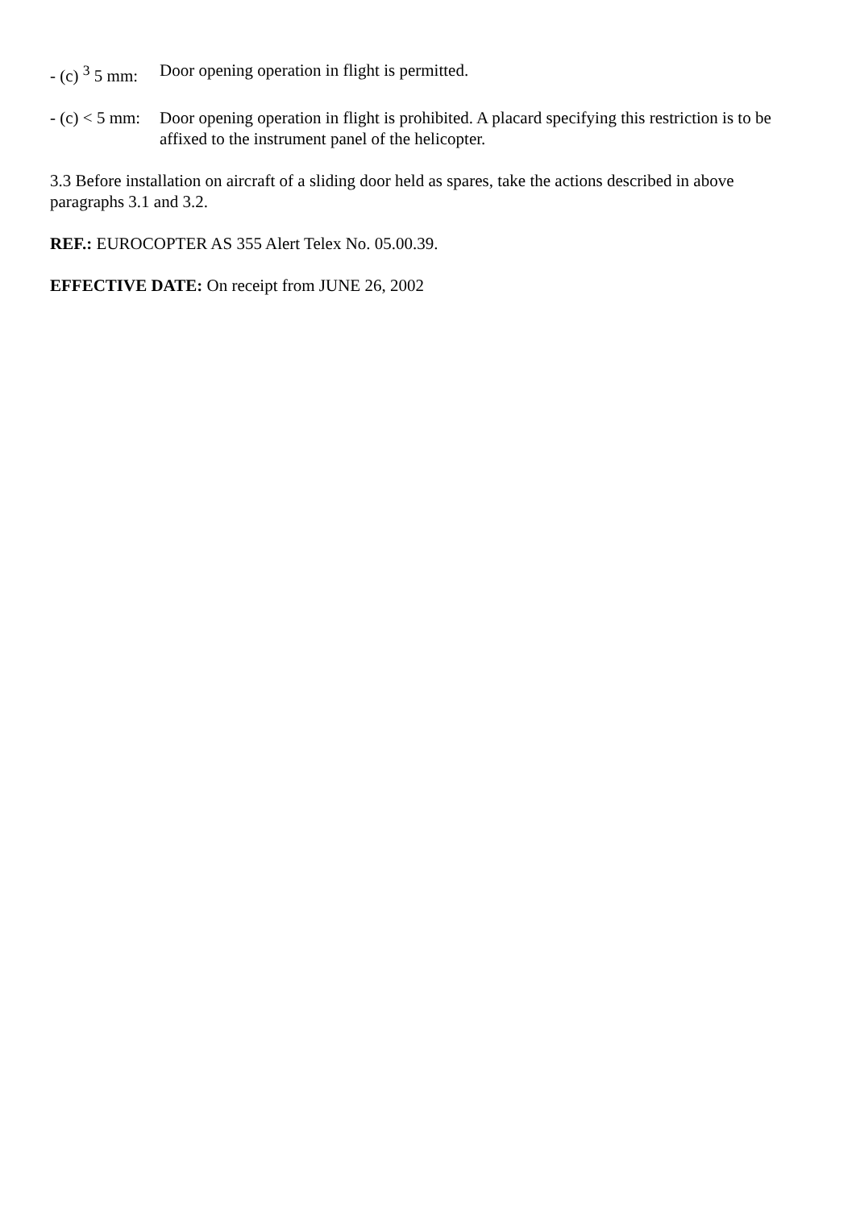- (c) <sup>3</sup> 5 mm:
Door opening operation in flight is permitted.
- (c) < 5 mm:
Door opening operation in flight is prohibited. A placard specifying this restriction is to be affixed to the instrument panel of the helicopter.
3.3 Before installation on aircraft of a sliding door held as spares, take the actions described in above paragraphs 3.1 and 3.2.
REF.: EUROCOPTER AS 355 Alert Telex No. 05.00.39.
EFFECTIVE DATE: On receipt from JUNE 26, 2002